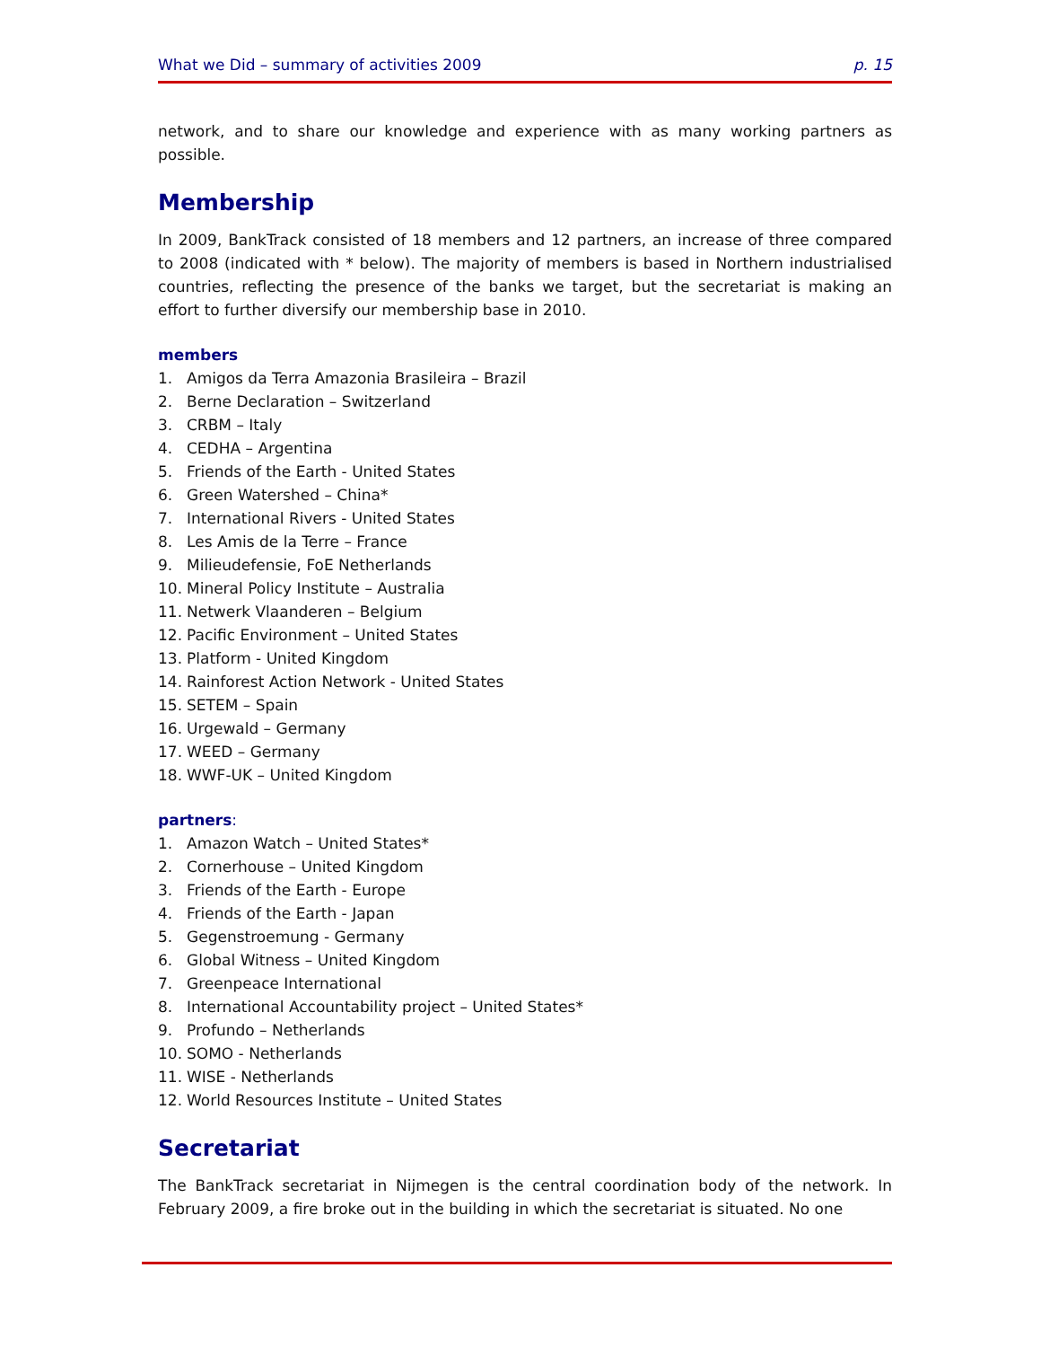What we Did – summary of activities 2009 p. 15
network, and to share our knowledge and experience with as many working partners as possible.
Membership
In 2009, BankTrack consisted of 18 members and 12 partners, an increase of three compared to 2008 (indicated with * below). The majority of members is based in Northern industrialised countries, reflecting the presence of the banks we target, but the secretariat is making an effort to further diversify our membership base in 2010.
members
1. Amigos da Terra Amazonia Brasileira – Brazil
2. Berne Declaration – Switzerland
3. CRBM – Italy
4. CEDHA – Argentina
5. Friends of the Earth - United States
6. Green Watershed – China*
7. International Rivers - United States
8. Les Amis de la Terre – France
9. Milieudefensie, FoE Netherlands
10. Mineral Policy Institute – Australia
11. Netwerk Vlaanderen – Belgium
12. Pacific Environment – United States
13. Platform - United Kingdom
14. Rainforest Action Network - United States
15. SETEM – Spain
16. Urgewald – Germany
17. WEED – Germany
18. WWF-UK – United Kingdom
partners:
1. Amazon Watch – United States*
2. Cornerhouse – United Kingdom
3. Friends of the Earth - Europe
4. Friends of the Earth - Japan
5. Gegenstroemung - Germany
6. Global Witness – United Kingdom
7. Greenpeace International
8. International Accountability project – United States*
9. Profundo – Netherlands
10. SOMO - Netherlands
11. WISE - Netherlands
12. World Resources Institute – United States
Secretariat
The BankTrack secretariat in Nijmegen is the central coordination body of the network. In February 2009, a fire broke out in the building in which the secretariat is situated. No one